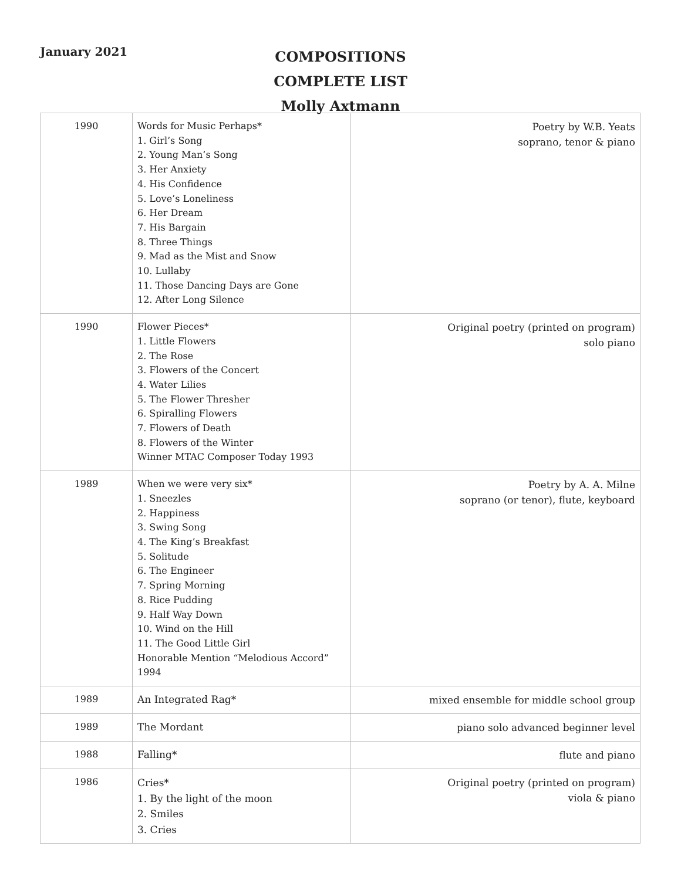January 2021
COMPOSITIONS
COMPLETE LIST
Molly Axtmann
| 1990 | Words for Music Perhaps* 1. Girl’s Song 2. Young Man’s Song 3. Her Anxiety 4. His Confidence 5. Love’s Loneliness 6. Her Dream 7. His Bargain 8. Three Things 9. Mad as the Mist and Snow 10. Lullaby 11. Those Dancing Days are Gone 12. After Long Silence | Poetry by W.B. Yeats soprano, tenor & piano |
| 1990 | Flower Pieces* 1. Little Flowers 2. The Rose 3. Flowers of the Concert 4. Water Lilies 5. The Flower Thresher 6. Spiralling Flowers 7. Flowers of Death 8. Flowers of the Winter Winner MTAC Composer Today 1993 | Original poetry (printed on program) solo piano |
| 1989 | When we were very six* 1. Sneezles 2. Happiness 3. Swing Song 4. The King’s Breakfast 5. Solitude 6. The Engineer 7. Spring Morning 8. Rice Pudding 9. Half Way Down 10. Wind on the Hill 11. The Good Little Girl Honorable Mention “Melodious Accord” 1994 | Poetry by A. A. Milne soprano (or tenor), flute, keyboard |
| 1989 | An Integrated Rag* | mixed ensemble for middle school group |
| 1989 | The Mordant | piano solo advanced beginner level |
| 1988 | Falling* | flute and piano |
| 1986 | Cries* 1. By the light of the moon 2. Smiles 3. Cries | Original poetry (printed on program) viola & piano |